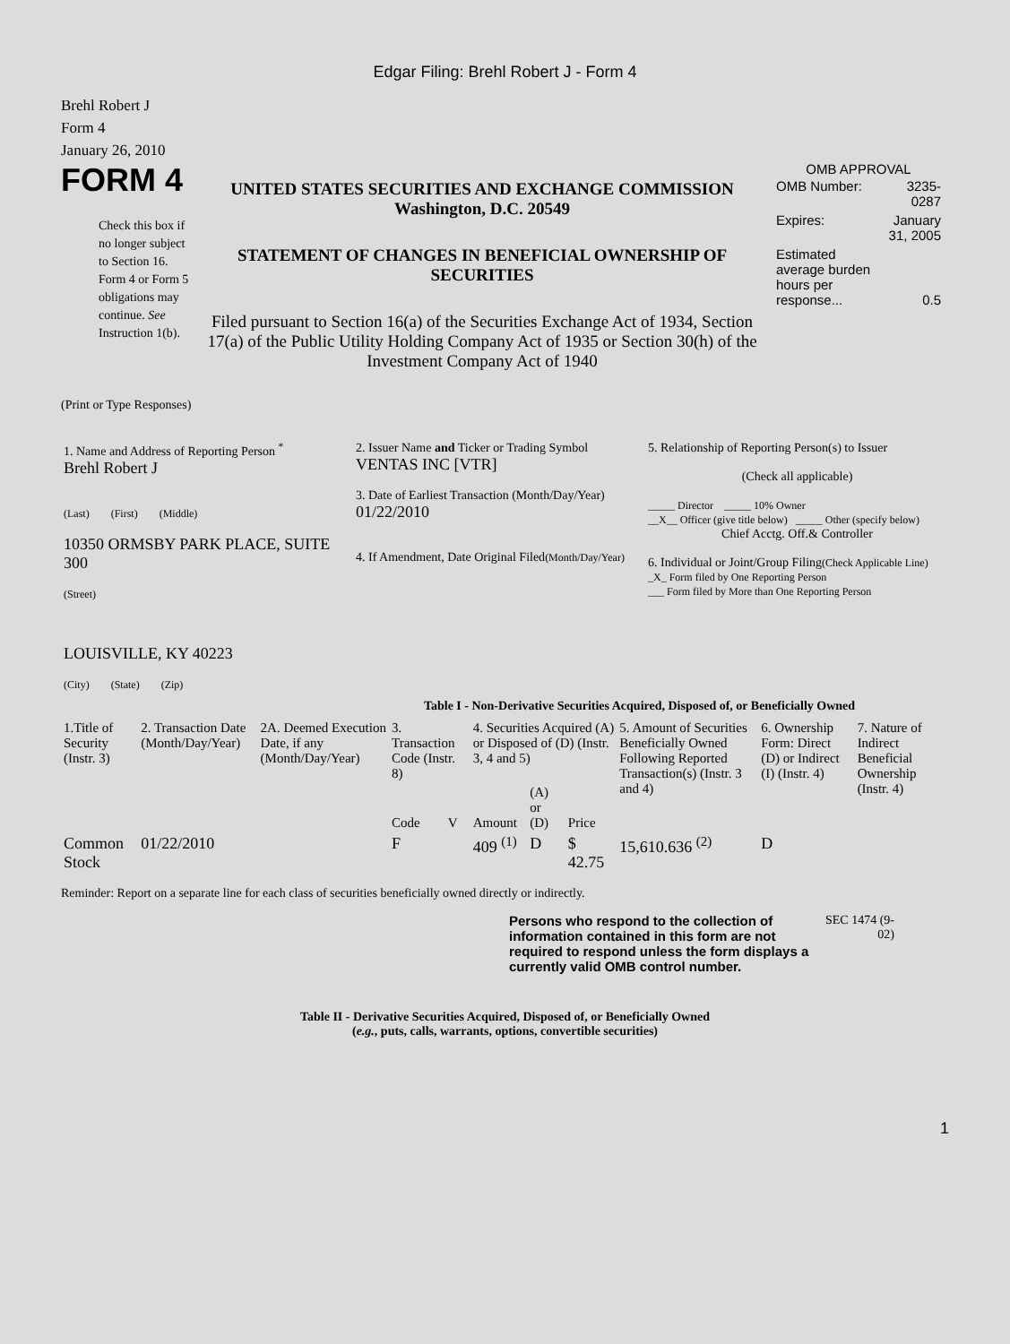Edgar Filing: Brehl Robert J - Form 4
Brehl Robert J
Form 4
January 26, 2010
FORM 4
Check this box if no longer subject to Section 16. Form 4 or Form 5 obligations may continue. See Instruction 1(b).
UNITED STATES SECURITIES AND EXCHANGE COMMISSION
Washington, D.C. 20549
STATEMENT OF CHANGES IN BENEFICIAL OWNERSHIP OF SECURITIES
Filed pursuant to Section 16(a) of the Securities Exchange Act of 1934, Section 17(a) of the Public Utility Holding Company Act of 1935 or Section 30(h) of the Investment Company Act of 1940
OMB APPROVAL
| OMB Number: | 3235-0287 |
| Expires: | January 31, 2005 |
| Estimated average burden hours per response... | 0.5 |
(Print or Type Responses)
| 1. Name and Address of Reporting Person <sup>*</sup> Brehl Robert J (Last) (First) (Middle) 10350 ORMSBY PARK PLACE, SUITE 300 (Street) LOUISVILLE, KY 40223 (City) (State) (Zip) | 2. Issuer Name and Ticker or Trading Symbol VENTAS INC [VTR] 3. Date of Earliest Transaction (Month/Day/Year) 01/22/2010 4. If Amendment, Date Original Filed (Month/Day/Year) | 5. Relationship of Reporting Person(s) to Issuer (Check all applicable) _____ Director _____ 10% Owner __X__ Officer (give title below) _____ Other (specify below) Chief Acctg. Off.& Controller 6. Individual or Joint/Group Filing (Check Applicable Line) _X_ Form filed by One Reporting Person ___ Form filed by More than One Reporting Person |
Table I - Non-Derivative Securities Acquired, Disposed of, or Beneficially Owned
| 1.Title of Security (Instr. 3) | 2. Transaction Date (Month/Day/Year) | 2A. Deemed Execution Date, if any (Month/Day/Year) | 3. Transaction Code (Instr. 8) | | 4. Securities Acquired (A) or Disposed of (D) (Instr. 3, 4 and 5) | | | 5. Amount of Securities Beneficially Owned Following Reported Transaction(s) (Instr. 3 and 4) | 6. Ownership Form: Direct (D) or Indirect (I) (Instr. 4) | 7. Nature of Indirect Beneficial Ownership (Instr. 4) |
| --- | --- | --- | --- | --- | --- | --- | --- | --- | --- | --- |
| | | | Code | V | Amount | (A) or (D) | Price | | | |
| Common Stock | 01/22/2010 | | F | | 409 <sup>(1)</sup> | D | $ 42.75 | 15,610.636 <sup>(2)</sup> | D | |
Reminder: Report on a separate line for each class of securities beneficially owned directly or indirectly.
Persons who respond to the collection of information contained in this form are not required to respond unless the form displays a currently valid OMB control number.
SEC 1474 (9-02)
Table II - Derivative Securities Acquired, Disposed of, or Beneficially Owned
(e.g., puts, calls, warrants, options, convertible securities)
1